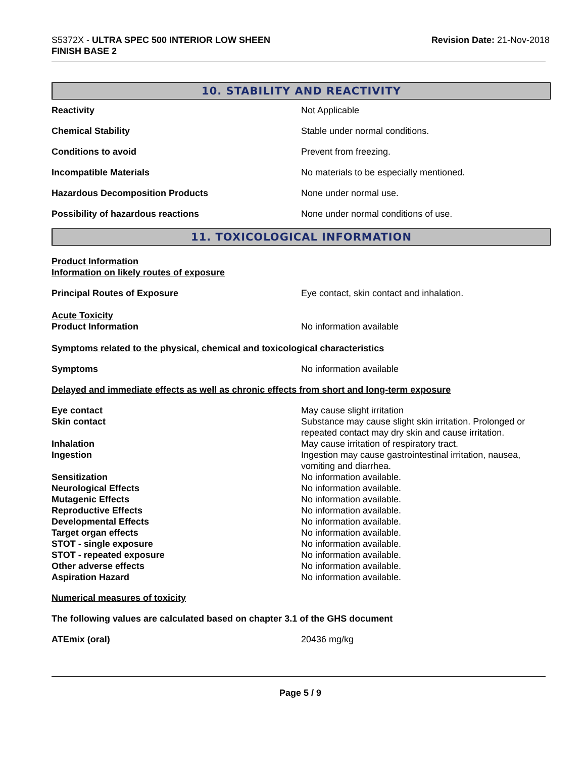S5372X - ULTRA SPEC 500 INTERIOR LOW SHEEN
FINISH BASE 2
Revision Date: 21-Nov-2018
10. STABILITY AND REACTIVITY
Reactivity Not Applicable
Chemical Stability Stable under normal conditions.
Conditions to avoid Prevent from freezing.
Incompatible Materials No materials to be especially mentioned.
Hazardous Decomposition Products None under normal use.
Possibility of hazardous reactions None under normal conditions of use.
11. TOXICOLOGICAL INFORMATION
Product Information
Information on likely routes of exposure
Principal Routes of Exposure Eye contact, skin contact and inhalation.
Acute Toxicity
Product Information No information available
Symptoms related to the physical, chemical and toxicological characteristics
Symptoms No information available
Delayed and immediate effects as well as chronic effects from short and long-term exposure
Eye contact May cause slight irritation
Skin contact Substance may cause slight skin irritation. Prolonged or repeated contact may dry skin and cause irritation.
Inhalation May cause irritation of respiratory tract.
Ingestion Ingestion may cause gastrointestinal irritation, nausea, vomiting and diarrhea.
Sensitization No information available.
Neurological Effects No information available.
Mutagenic Effects No information available.
Reproductive Effects No information available.
Developmental Effects No information available.
Target organ effects No information available.
STOT - single exposure No information available.
STOT - repeated exposure No information available.
Other adverse effects No information available.
Aspiration Hazard No information available.
Numerical measures of toxicity
The following values are calculated based on chapter 3.1 of the GHS document
ATEmix (oral) 20436 mg/kg
Page 5 / 9